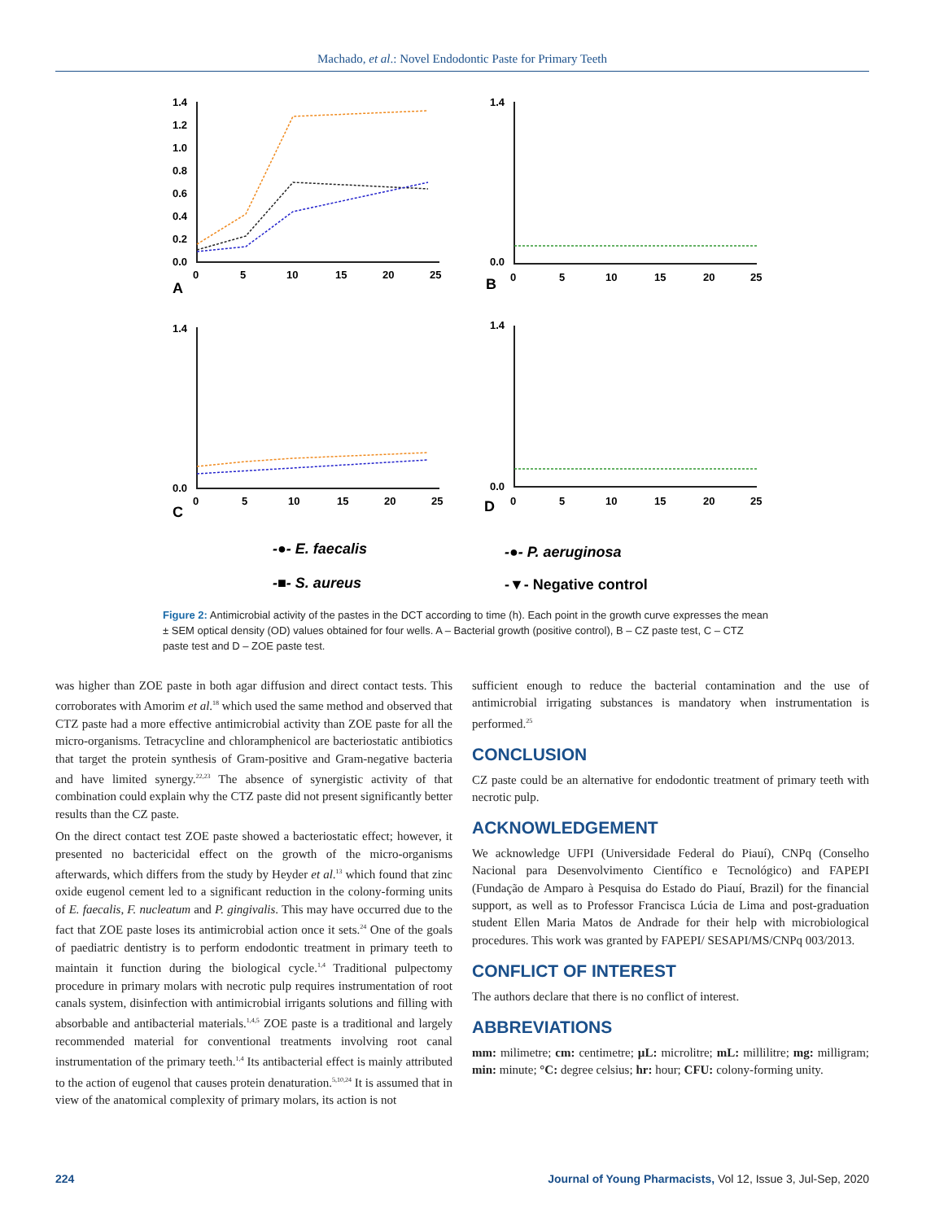Machado, et al.: Novel Endodontic Paste for Primary Teeth
1.4
1.2
1.0
0.8
0.6
0.4
0.2
0.0
0
5
10
15
20
25
A
1.4
0.0
0
5
10
15
20
25
B
1.4
0.0
0
5
10
15
20
25
C
1.4
0.0
0
5
10
15
20
25
D
-●- E. faecalis
-●- P. aeruginosa
-■- S. aureus
-▼- Negative control
Figure 2: Antimicrobial activity of the pastes in the DCT according to time (h). Each point in the growth curve expresses the mean ± SEM optical density (OD) values obtained for four wells. A – Bacterial growth (positive control), B – CZ paste test, C – CTZ paste test and D – ZOE paste test.
was higher than ZOE paste in both agar diffusion and direct contact tests. This corroborates with Amorim et al.<sup>18</sup> which used the same method and observed that CTZ paste had a more effective antimicrobial activity than ZOE paste for all the micro-organisms. Tetracycline and chloramphenicol are bacteriostatic antibiotics that target the protein synthesis of Gram-positive and Gram-negative bacteria and have limited synergy.<sup>22,23</sup> The absence of synergistic activity of that combination could explain why the CTZ paste did not present significantly better results than the CZ paste.
On the direct contact test ZOE paste showed a bacteriostatic effect; however, it presented no bactericidal effect on the growth of the micro-organisms afterwards, which differs from the study by Heyder et al.<sup>13</sup> which found that zinc oxide eugenol cement led to a significant reduction in the colony-forming units of E. faecalis, F. nucleatum and P. gingivalis. This may have occurred due to the fact that ZOE paste loses its antimicrobial action once it sets.<sup>24</sup> One of the goals of paediatric dentistry is to perform endodontic treatment in primary teeth to maintain it function during the biological cycle.<sup>1,4</sup> Traditional pulpectomy procedure in primary molars with necrotic pulp requires instrumentation of root canals system, disinfection with antimicrobial irrigants solutions and filling with absorbable and antibacterial materials.<sup>1,4,5</sup> ZOE paste is a traditional and largely recommended material for conventional treatments involving root canal instrumentation of the primary teeth.<sup>1,4</sup> Its antibacterial effect is mainly attributed to the action of eugenol that causes protein denaturation.<sup>5,10,24</sup> It is assumed that in view of the anatomical complexity of primary molars, its action is not
sufficient enough to reduce the bacterial contamination and the use of antimicrobial irrigating substances is mandatory when instrumentation is performed.<sup>25</sup>
CONCLUSION
CZ paste could be an alternative for endodontic treatment of primary teeth with necrotic pulp.
ACKNOWLEDGEMENT
We acknowledge UFPI (Universidade Federal do Piauí), CNPq (Conselho Nacional para Desenvolvimento Científico e Tecnológico) and FAPEPI (Fundação de Amparo à Pesquisa do Estado do Piauí, Brazil) for the financial support, as well as to Professor Francisca Lúcia de Lima and post-graduation student Ellen Maria Matos de Andrade for their help with microbiological procedures. This work was granted by FAPEPI/ SESAPI/MS/CNPq 003/2013.
CONFLICT OF INTEREST
The authors declare that there is no conflict of interest.
ABBREVIATIONS
mm: milimetre; cm: centimetre; µL: microlitre; mL: millilitre; mg: milligram; min: minute; °C: degree celsius; hr: hour; CFU: colony-forming unity.
224 Journal of Young Pharmacists, Vol 12, Issue 3, Jul-Sep, 2020